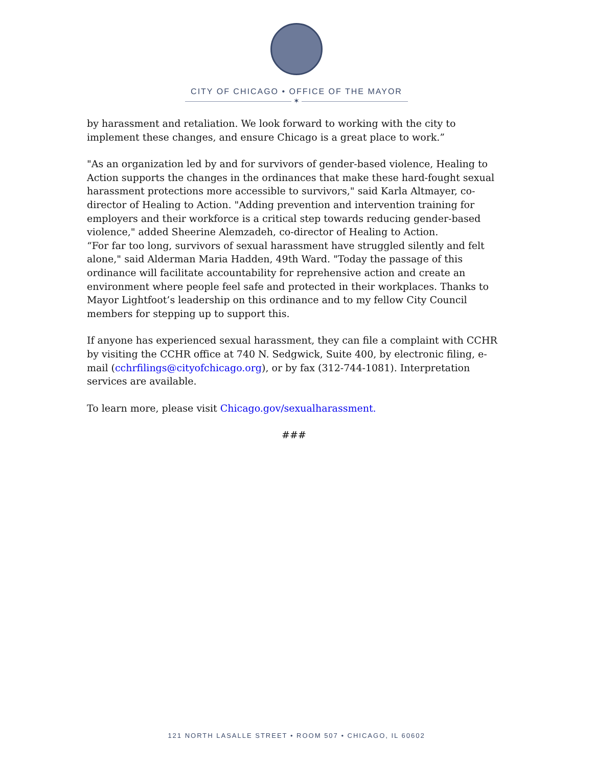CITY OF CHICAGO • OFFICE OF THE MAYOR
✶
by harassment and retaliation. We look forward to working with the city to implement these changes, and ensure Chicago is a great place to work.”
"As an organization led by and for survivors of gender-based violence, Healing to Action supports the changes in the ordinances that make these hard-fought sexual harassment protections more accessible to survivors," said Karla Altmayer, co-director of Healing to Action. "Adding prevention and intervention training for employers and their workforce is a critical step towards reducing gender-based violence," added Sheerine Alemzadeh, co-director of Healing to Action.
“For far too long, survivors of sexual harassment have struggled silently and felt alone," said Alderman Maria Hadden, 49th Ward. "Today the passage of this ordinance will facilitate accountability for reprehensive action and create an environment where people feel safe and protected in their workplaces. Thanks to Mayor Lightfoot’s leadership on this ordinance and to my fellow City Council members for stepping up to support this.
If anyone has experienced sexual harassment, they can file a complaint with CCHR by visiting the CCHR office at 740 N. Sedgwick, Suite 400, by electronic filing, e-mail (cchrfilings@cityofchicago.org), or by fax (312-744-1081). Interpretation services are available.
To learn more, please visit Chicago.gov/sexualharassment.
###
121 NORTH LASALLE STREET • ROOM 507 • CHICAGO, IL 60602